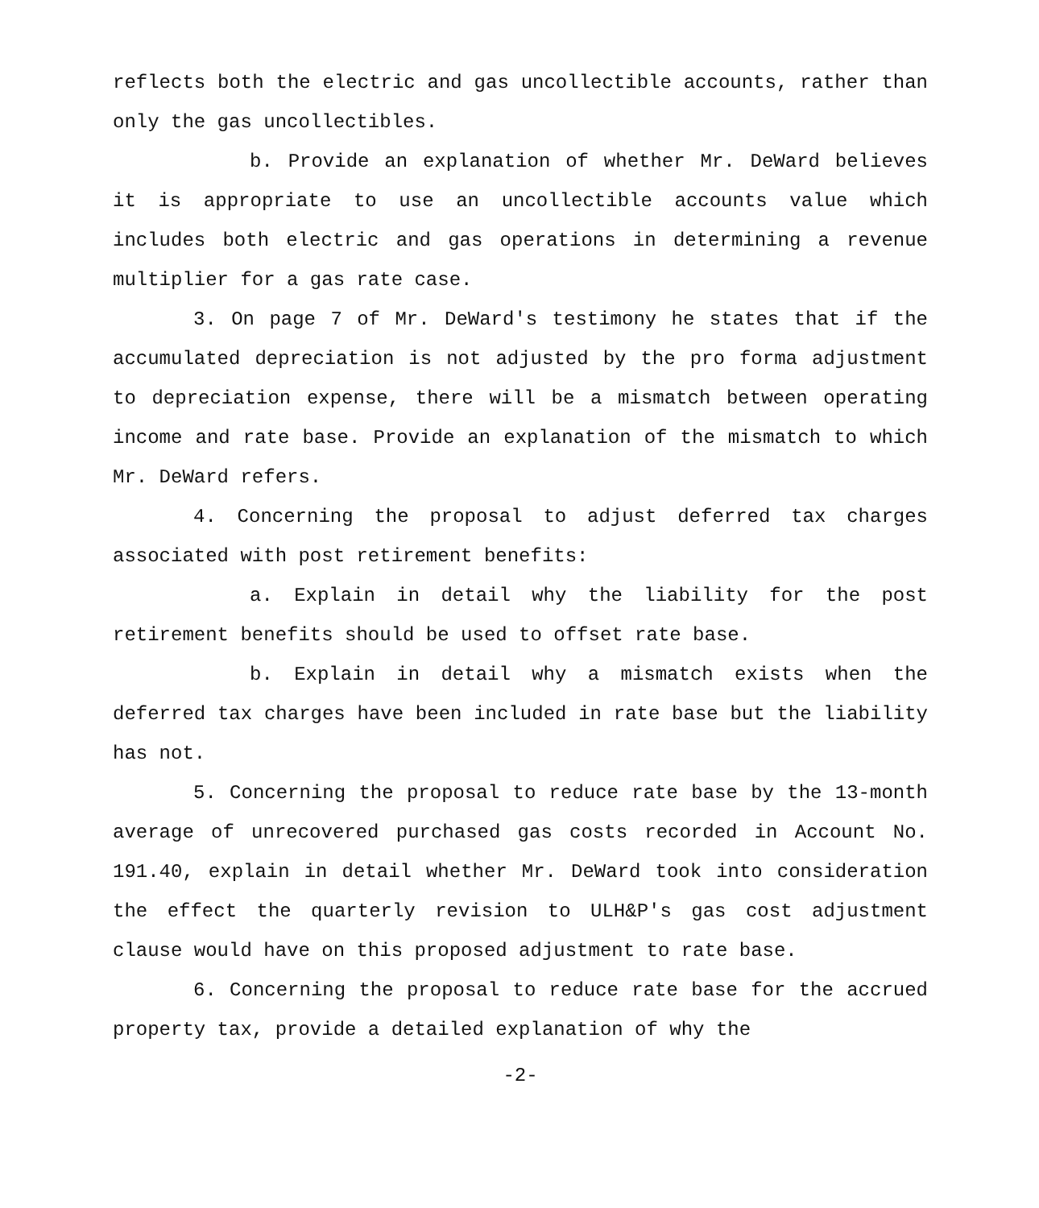reflects both the electric and gas uncollectible accounts, rather than only the gas uncollectibles.
b. Provide an explanation of whether Mr. DeWard believes it is appropriate to use an uncollectible accounts value which includes both electric and gas operations in determining a revenue multiplier for a gas rate case.
3. On page 7 of Mr. DeWard's testimony he states that if the accumulated depreciation is not adjusted by the pro forma adjustment to depreciation expense, there will be a mismatch between operating income and rate base. Provide an explanation of the mismatch to which Mr. DeWard refers.
4. Concerning the proposal to adjust deferred tax charges associated with post retirement benefits:
a. Explain in detail why the liability for the post retirement benefits should be used to offset rate base.
b. Explain in detail why a mismatch exists when the deferred tax charges have been included in rate base but the liability has not.
5. Concerning the proposal to reduce rate base by the 13-month average of unrecovered purchased gas costs recorded in Account No. 191.40, explain in detail whether Mr. DeWard took into consideration the effect the quarterly revision to ULH&P's gas cost adjustment clause would have on this proposed adjustment to rate base.
6. Concerning the proposal to reduce rate base for the accrued property tax, provide a detailed explanation of why the
-2-